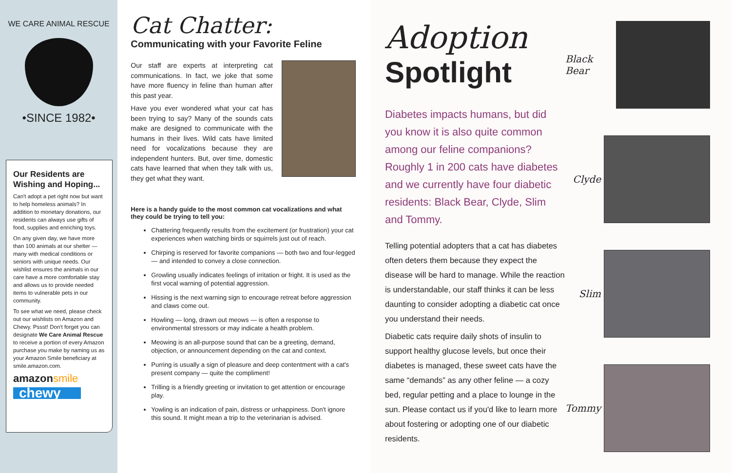WE CARE ANIMAL RESCUE
•SINCE 1982•
Our Residents are Wishing and Hoping...
Can't adopt a pet right now but want to help homeless animals? In addition to monetary donations, our residents can always use gifts of food, supplies and enriching toys.
On any given day, we have more than 100 animals at our shelter — many with medical conditions or seniors with unique needs. Our wishlist ensures the animals in our care have a more comfortable stay and allows us to provide needed items to vulnerable pets in our community.
To see what we need, please check out our wishlists on Amazon and Chewy. Pssst! Don't forget you can designate We Care Animal Rescue to receive a portion of every Amazon purchase you make by naming us as your Amazon Smile beneficiary at smile.amazon.com.
amazonsmile
chewy
Cat Chatter:
Communicating with your Favorite Feline
Our staff are experts at interpreting cat communications. In fact, we joke that some have more fluency in feline than human after this past year.
Have you ever wondered what your cat has been trying to say? Many of the sounds cats make are designed to communicate with the humans in their lives. Wild cats have limited need for vocalizations because they are independent hunters. But, over time, domestic cats have learned that when they talk with us, they get what they want.
Here is a handy guide to the most common cat vocalizations and what they could be trying to tell you:
Chattering frequently results from the excitement (or frustration) your cat experiences when watching birds or squirrels just out of reach.
Chirping is reserved for favorite companions — both two and four-legged — and intended to convey a close connection.
Growling usually indicates feelings of irritation or fright. It is used as the first vocal warning of potential aggression.
Hissing is the next warning sign to encourage retreat before aggression and claws come out.
Howling — long, drawn out meows — is often a response to environmental stressors or may indicate a health problem.
Meowing is an all-purpose sound that can be a greeting, demand, objection, or announcement depending on the cat and context.
Purring is usually a sign of pleasure and deep contentment with a cat's present company — quite the compliment!
Trilling is a friendly greeting or invitation to get attention or encourage play.
Yowling is an indication of pain, distress or unhappiness. Don't ignore this sound. It might mean a trip to the veterinarian is advised.
Adoption
Spotlight
Diabetes impacts humans, but did you know it is also quite common among our feline companions? Roughly 1 in 200 cats have diabetes and we currently have four diabetic residents: Black Bear, Clyde, Slim and Tommy.
Telling potential adopters that a cat has diabetes often deters them because they expect the disease will be hard to manage. While the reaction is understandable, our staff thinks it can be less daunting to consider adopting a diabetic cat once you understand their needs.
Diabetic cats require daily shots of insulin to support healthy glucose levels, but once their diabetes is managed, these sweet cats have the same “demands” as any other feline — a cozy bed, regular petting and a place to lounge in the sun. Please contact us if you'd like to learn more about fostering or adopting one of our diabetic residents.
Black Bear
Clyde
Slim
Tommy